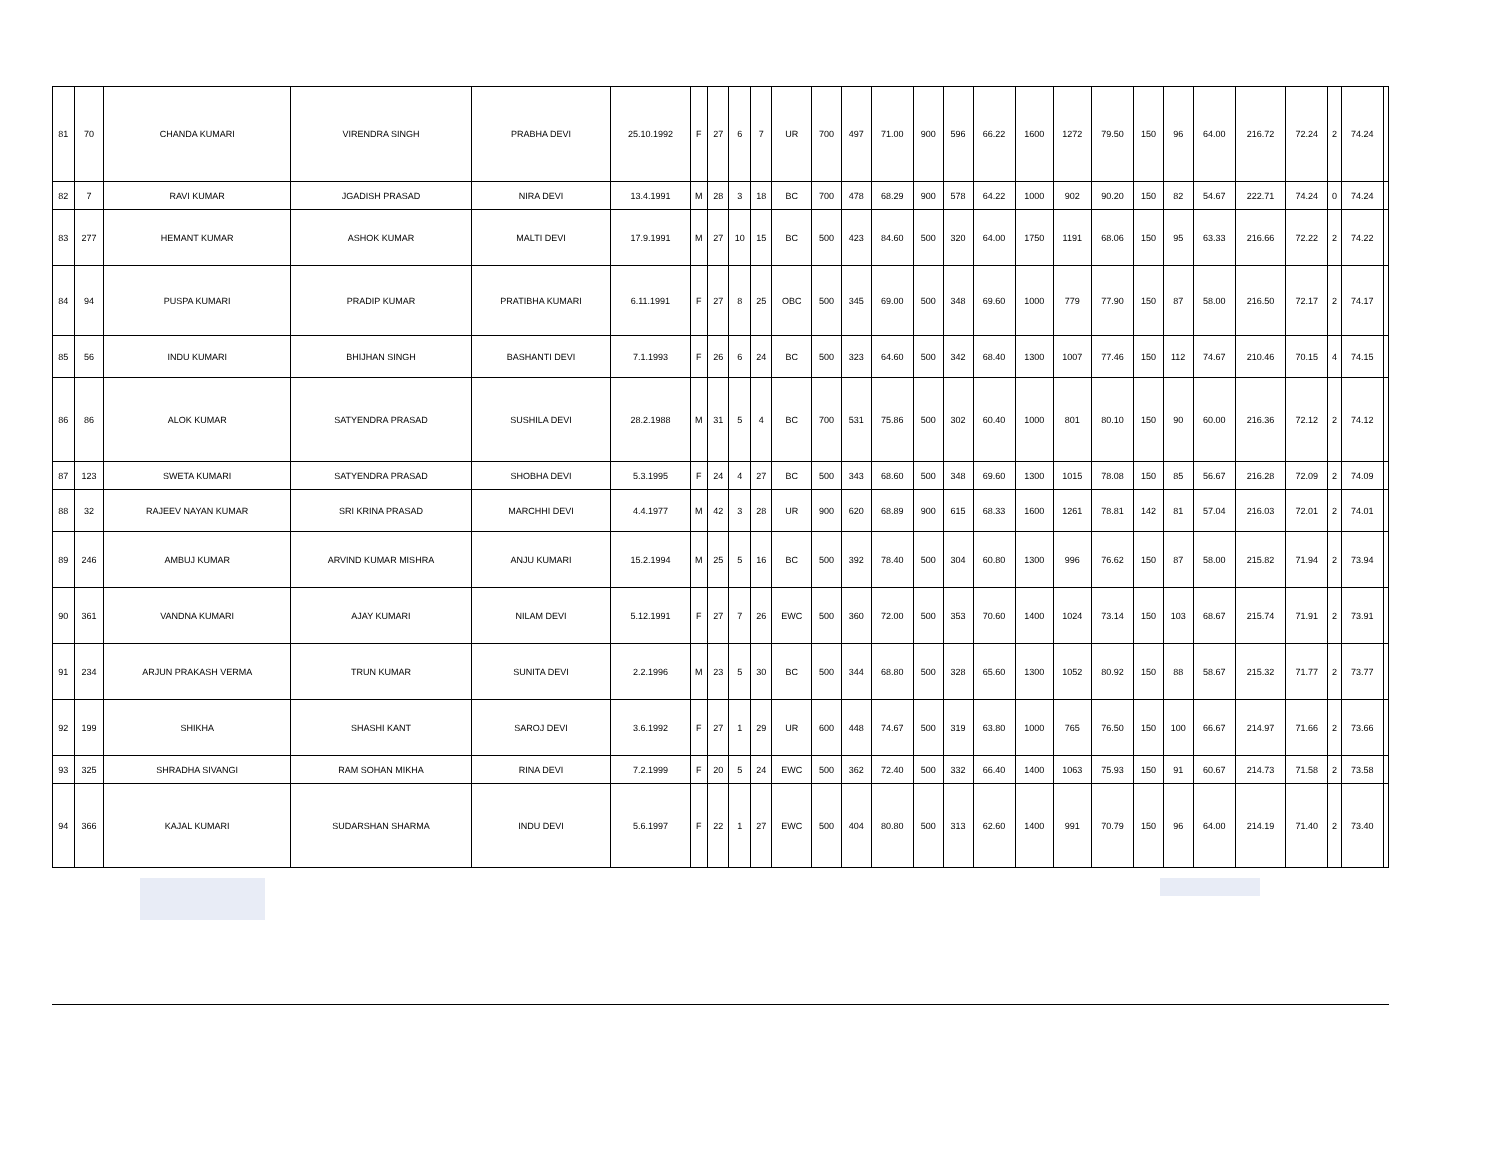| 81 | 70 | CHANDA KUMARI | VIRENDRA SINGH | PRABHA DEVI | 25.10.1992 | F | 27 | 6 | 7 | UR | 700 | 497 | 71.00 | 900 | 596 | 66.22 | 1600 | 1272 | 79.50 | 150 | 96 | 64.00 | 216.72 | 72.24 | 2 | 74.24 | |
| 82 | 7 | RAVI KUMAR | JGADISH PRASAD | NIRA DEVI | 13.4.1991 | M | 28 | 3 | 18 | BC | 700 | 478 | 68.29 | 900 | 578 | 64.22 | 1000 | 902 | 90.20 | 150 | 82 | 54.67 | 222.71 | 74.24 | 0 | 74.24 | |
| 83 | 277 | HEMANT KUMAR | ASHOK KUMAR | MALTI DEVI | 17.9.1991 | M | 27 | 10 | 15 | BC | 500 | 423 | 84.60 | 500 | 320 | 64.00 | 1750 | 1191 | 68.06 | 150 | 95 | 63.33 | 216.66 | 72.22 | 2 | 74.22 | |
| 84 | 94 | PUSPA KUMARI | PRADIP KUMAR | PRATIBHA KUMARI | 6.11.1991 | F | 27 | 8 | 25 | OBC | 500 | 345 | 69.00 | 500 | 348 | 69.60 | 1000 | 779 | 77.90 | 150 | 87 | 58.00 | 216.50 | 72.17 | 2 | 74.17 | |
| 85 | 56 | INDU KUMARI | BHIJHAN SINGH | BASHANTI DEVI | 7.1.1993 | F | 26 | 6 | 24 | BC | 500 | 323 | 64.60 | 500 | 342 | 68.40 | 1300 | 1007 | 77.46 | 150 | 112 | 74.67 | 210.46 | 70.15 | 4 | 74.15 | |
| 86 | 86 | ALOK KUMAR | SATYENDRA PRASAD | SUSHILA DEVI | 28.2.1988 | M | 31 | 5 | 4 | BC | 700 | 531 | 75.86 | 500 | 302 | 60.40 | 1000 | 801 | 80.10 | 150 | 90 | 60.00 | 216.36 | 72.12 | 2 | 74.12 | |
| 87 | 123 | SWETA KUMARI | SATYENDRA PRASAD | SHOBHA DEVI | 5.3.1995 | F | 24 | 4 | 27 | BC | 500 | 343 | 68.60 | 500 | 348 | 69.60 | 1300 | 1015 | 78.08 | 150 | 85 | 56.67 | 216.28 | 72.09 | 2 | 74.09 | |
| 88 | 32 | RAJEEV NAYAN KUMAR | SRI KRINA PRASAD | MARCHHI DEVI | 4.4.1977 | M | 42 | 3 | 28 | UR | 900 | 620 | 68.89 | 900 | 615 | 68.33 | 1600 | 1261 | 78.81 | 142 | 81 | 57.04 | 216.03 | 72.01 | 2 | 74.01 | |
| 89 | 246 | AMBUJ KUMAR | ARVIND KUMAR MISHRA | ANJU KUMARI | 15.2.1994 | M | 25 | 5 | 16 | BC | 500 | 392 | 78.40 | 500 | 304 | 60.80 | 1300 | 996 | 76.62 | 150 | 87 | 58.00 | 215.82 | 71.94 | 2 | 73.94 | |
| 90 | 361 | VANDNA KUMARI | AJAY KUMARI | NILAM DEVI | 5.12.1991 | F | 27 | 7 | 26 | EWC | 500 | 360 | 72.00 | 500 | 353 | 70.60 | 1400 | 1024 | 73.14 | 150 | 103 | 68.67 | 215.74 | 71.91 | 2 | 73.91 | |
| 91 | 234 | ARJUN PRAKASH VERMA | TRUN KUMAR | SUNITA DEVI | 2.2.1996 | M | 23 | 5 | 30 | BC | 500 | 344 | 68.80 | 500 | 328 | 65.60 | 1300 | 1052 | 80.92 | 150 | 88 | 58.67 | 215.32 | 71.77 | 2 | 73.77 | |
| 92 | 199 | SHIKHA | SHASHI KANT | SAROJ DEVI | 3.6.1992 | F | 27 | 1 | 29 | UR | 600 | 448 | 74.67 | 500 | 319 | 63.80 | 1000 | 765 | 76.50 | 150 | 100 | 66.67 | 214.97 | 71.66 | 2 | 73.66 | |
| 93 | 325 | SHRADHA SIVANGI | RAM SOHAN MIKHA | RINA DEVI | 7.2.1999 | F | 20 | 5 | 24 | EWC | 500 | 362 | 72.40 | 500 | 332 | 66.40 | 1400 | 1063 | 75.93 | 150 | 91 | 60.67 | 214.73 | 71.58 | 2 | 73.58 | |
| 94 | 366 | KAJAL KUMARI | SUDARSHAN SHARMA | INDU DEVI | 5.6.1997 | F | 22 | 1 | 27 | EWC | 500 | 404 | 80.80 | 500 | 313 | 62.60 | 1400 | 991 | 70.79 | 150 | 96 | 64.00 | 214.19 | 71.40 | 2 | 73.40 | |